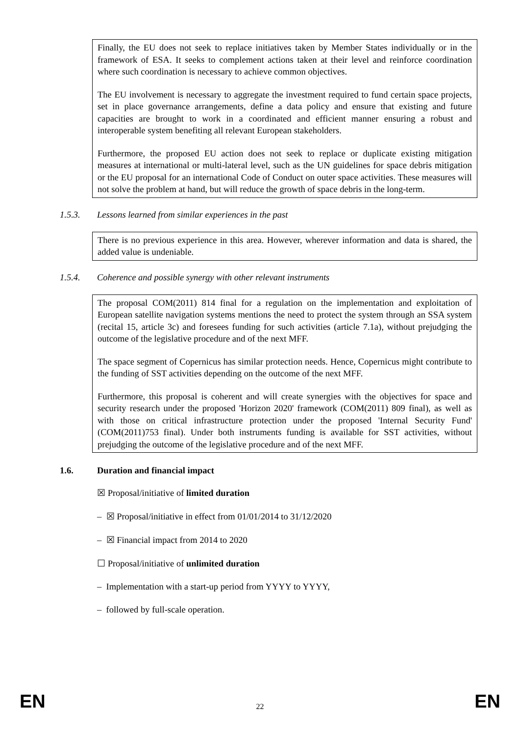Finally, the EU does not seek to replace initiatives taken by Member States individually or in the framework of ESA. It seeks to complement actions taken at their level and reinforce coordination where such coordination is necessary to achieve common objectives.
The EU involvement is necessary to aggregate the investment required to fund certain space projects, set in place governance arrangements, define a data policy and ensure that existing and future capacities are brought to work in a coordinated and efficient manner ensuring a robust and interoperable system benefiting all relevant European stakeholders.
Furthermore, the proposed EU action does not seek to replace or duplicate existing mitigation measures at international or multi-lateral level, such as the UN guidelines for space debris mitigation or the EU proposal for an international Code of Conduct on outer space activities. These measures will not solve the problem at hand, but will reduce the growth of space debris in the long-term.
1.5.3. Lessons learned from similar experiences in the past
There is no previous experience in this area. However, wherever information and data is shared, the added value is undeniable.
1.5.4. Coherence and possible synergy with other relevant instruments
The proposal COM(2011) 814 final for a regulation on the implementation and exploitation of European satellite navigation systems mentions the need to protect the system through an SSA system (recital 15, article 3c) and foresees funding for such activities (article 7.1a), without prejudging the outcome of the legislative procedure and of the next MFF.
The space segment of Copernicus has similar protection needs. Hence, Copernicus might contribute to the funding of SST activities depending on the outcome of the next MFF.
Furthermore, this proposal is coherent and will create synergies with the objectives for space and security research under the proposed 'Horizon 2020' framework (COM(2011) 809 final), as well as with those on critical infrastructure protection under the proposed 'Internal Security Fund' (COM(2011)753 final). Under both instruments funding is available for SST activities, without prejudging the outcome of the legislative procedure and of the next MFF.
1.6. Duration and financial impact
☒ Proposal/initiative of limited duration
– ☒ Proposal/initiative in effect from 01/01/2014 to 31/12/2020
– ☒ Financial impact from 2014 to 2020
☐ Proposal/initiative of unlimited duration
– Implementation with a start-up period from YYYY to YYYY,
– followed by full-scale operation.
EN 22 EN